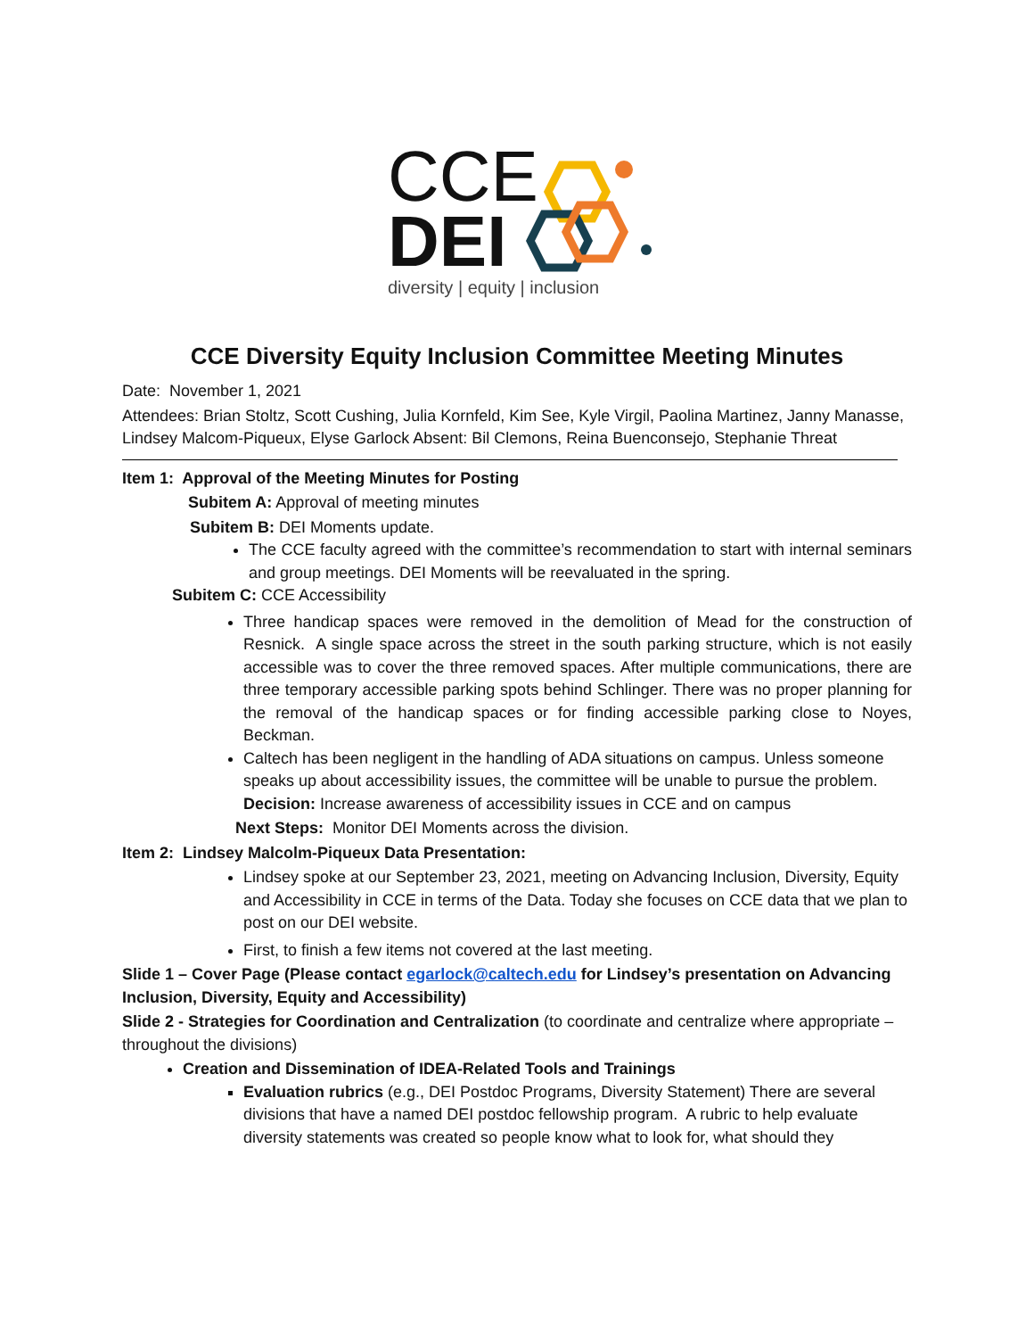CCE
DEI
diversity | equity | inclusion
CCE Diversity Equity Inclusion Committee Meeting Minutes
Date: November 1, 2021
Attendees: Brian Stoltz, Scott Cushing, Julia Kornfeld, Kim See, Kyle Virgil, Paolina Martinez, Janny Manasse, Lindsey Malcom-Piqueux, Elyse Garlock Absent: Bil Clemons, Reina Buenconsejo, Stephanie Threat
Item 1: Approval of the Meeting Minutes for Posting
Subitem A: Approval of meeting minutes
Subitem B: DEI Moments update.
The CCE faculty agreed with the committee’s recommendation to start with internal seminars and group meetings. DEI Moments will be reevaluated in the spring.
Subitem C: CCE Accessibility
Three handicap spaces were removed in the demolition of Mead for the construction of Resnick. A single space across the street in the south parking structure, which is not easily accessible was to cover the three removed spaces. After multiple communications, there are three temporary accessible parking spots behind Schlinger. There was no proper planning for the removal of the handicap spaces or for finding accessible parking close to Noyes, Beckman.
Caltech has been negligent in the handling of ADA situations on campus. Unless someone speaks up about accessibility issues, the committee will be unable to pursue the problem.
Decision: Increase awareness of accessibility issues in CCE and on campus
Next Steps: Monitor DEI Moments across the division.
Item 2: Lindsey Malcolm-Piqueux Data Presentation:
Lindsey spoke at our September 23, 2021, meeting on Advancing Inclusion, Diversity, Equity and Accessibility in CCE in terms of the Data. Today she focuses on CCE data that we plan to post on our DEI website.
First, to finish a few items not covered at the last meeting.
Slide 1 – Cover Page (Please contact egarlock@caltech.edu for Lindsey’s presentation on Advancing Inclusion, Diversity, Equity and Accessibility)
Slide 2 - Strategies for Coordination and Centralization (to coordinate and centralize where appropriate –throughout the divisions)
Creation and Dissemination of IDEA-Related Tools and Trainings
Evaluation rubrics (e.g., DEI Postdoc Programs, Diversity Statement) There are several divisions that have a named DEI postdoc fellowship program. A rubric to help evaluate diversity statements was created so people know what to look for, what should they